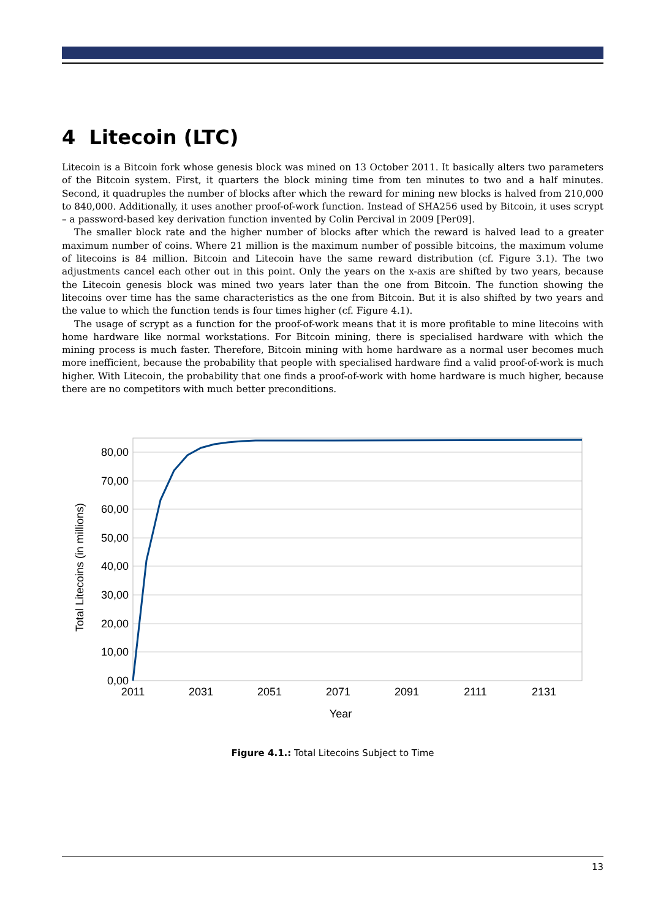4 Litecoin (LTC)
Litecoin is a Bitcoin fork whose genesis block was mined on 13 October 2011. It basically alters two parameters of the Bitcoin system. First, it quarters the block mining time from ten minutes to two and a half minutes. Second, it quadruples the number of blocks after which the reward for mining new blocks is halved from 210,000 to 840,000. Additionally, it uses another proof-of-work function. Instead of SHA256 used by Bitcoin, it uses scrypt – a password-based key derivation function invented by Colin Percival in 2009 [Per09].
The smaller block rate and the higher number of blocks after which the reward is halved lead to a greater maximum number of coins. Where 21 million is the maximum number of possible bitcoins, the maximum volume of litecoins is 84 million. Bitcoin and Litecoin have the same reward distribution (cf. Figure 3.1). The two adjustments cancel each other out in this point. Only the years on the x-axis are shifted by two years, because the Litecoin genesis block was mined two years later than the one from Bitcoin. The function showing the litecoins over time has the same characteristics as the one from Bitcoin. But it is also shifted by two years and the value to which the function tends is four times higher (cf. Figure 4.1).
The usage of scrypt as a function for the proof-of-work means that it is more profitable to mine litecoins with home hardware like normal workstations. For Bitcoin mining, there is specialised hardware with which the mining process is much faster. Therefore, Bitcoin mining with home hardware as a normal user becomes much more inefficient, because the probability that people with specialised hardware find a valid proof-of-work is much higher. With Litecoin, the probability that one finds a proof-of-work with home hardware is much higher, because there are no competitors with much better preconditions.
80,00
70,00
60,00
50,00
40,00
30,00
20,00
10,00
0,00
2011
2031
2051
2071
2091
2111
2131
Year
Total Litecoins (in millions)
Figure 4.1.: Total Litecoins Subject to Time
13